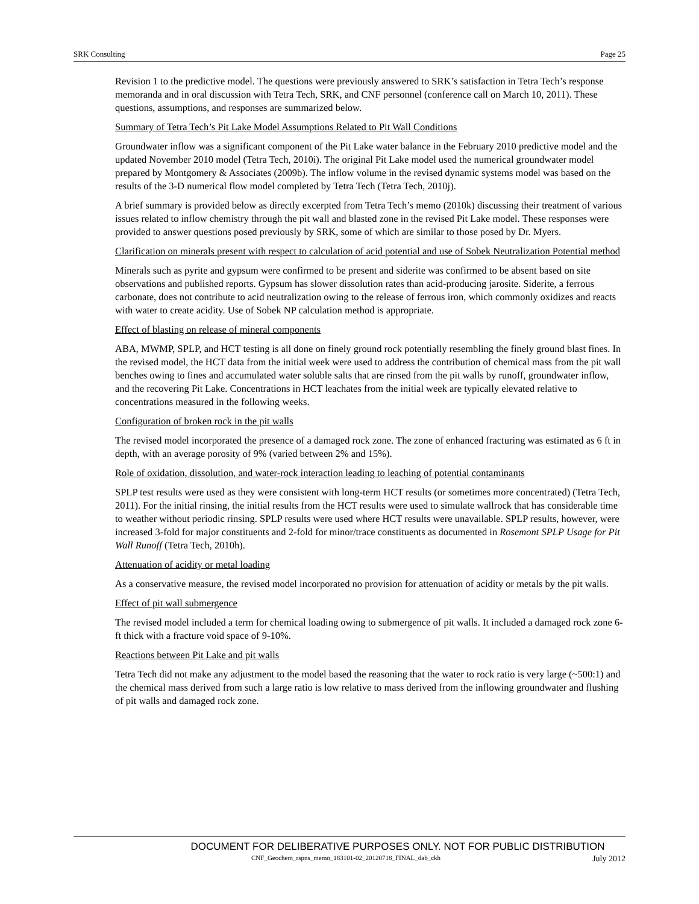SRK Consulting Page 25
Revision 1 to the predictive model. The questions were previously answered to SRK’s satisfaction in Tetra Tech’s response memoranda and in oral discussion with Tetra Tech, SRK, and CNF personnel (conference call on March 10, 2011). These questions, assumptions, and responses are summarized below.
Summary of Tetra Tech’s Pit Lake Model Assumptions Related to Pit Wall Conditions
Groundwater inflow was a significant component of the Pit Lake water balance in the February 2010 predictive model and the updated November 2010 model (Tetra Tech, 2010i). The original Pit Lake model used the numerical groundwater model prepared by Montgomery & Associates (2009b). The inflow volume in the revised dynamic systems model was based on the results of the 3-D numerical flow model completed by Tetra Tech (Tetra Tech, 2010j).
A brief summary is provided below as directly excerpted from Tetra Tech’s memo (2010k) discussing their treatment of various issues related to inflow chemistry through the pit wall and blasted zone in the revised Pit Lake model. These responses were provided to answer questions posed previously by SRK, some of which are similar to those posed by Dr. Myers.
Clarification on minerals present with respect to calculation of acid potential and use of Sobek Neutralization Potential method
Minerals such as pyrite and gypsum were confirmed to be present and siderite was confirmed to be absent based on site observations and published reports. Gypsum has slower dissolution rates than acid-producing jarosite. Siderite, a ferrous carbonate, does not contribute to acid neutralization owing to the release of ferrous iron, which commonly oxidizes and reacts with water to create acidity. Use of Sobek NP calculation method is appropriate.
Effect of blasting on release of mineral components
ABA, MWMP, SPLP, and HCT testing is all done on finely ground rock potentially resembling the finely ground blast fines. In the revised model, the HCT data from the initial week were used to address the contribution of chemical mass from the pit wall benches owing to fines and accumulated water soluble salts that are rinsed from the pit walls by runoff, groundwater inflow, and the recovering Pit Lake. Concentrations in HCT leachates from the initial week are typically elevated relative to concentrations measured in the following weeks.
Configuration of broken rock in the pit walls
The revised model incorporated the presence of a damaged rock zone. The zone of enhanced fracturing was estimated as 6 ft in depth, with an average porosity of 9% (varied between 2% and 15%).
Role of oxidation, dissolution, and water-rock interaction leading to leaching of potential contaminants
SPLP test results were used as they were consistent with long-term HCT results (or sometimes more concentrated) (Tetra Tech, 2011). For the initial rinsing, the initial results from the HCT results were used to simulate wallrock that has considerable time to weather without periodic rinsing. SPLP results were used where HCT results were unavailable. SPLP results, however, were increased 3-fold for major constituents and 2-fold for minor/trace constituents as documented in Rosemont SPLP Usage for Pit Wall Runoff (Tetra Tech, 2010h).
Attenuation of acidity or metal loading
As a conservative measure, the revised model incorporated no provision for attenuation of acidity or metals by the pit walls.
Effect of pit wall submergence
The revised model included a term for chemical loading owing to submergence of pit walls. It included a damaged rock zone 6-ft thick with a fracture void space of 9-10%.
Reactions between Pit Lake and pit walls
Tetra Tech did not make any adjustment to the model based the reasoning that the water to rock ratio is very large (~500:1) and the chemical mass derived from such a large ratio is low relative to mass derived from the inflowing groundwater and flushing of pit walls and damaged rock zone.
DOCUMENT FOR DELIBERATIVE PURPOSES ONLY. NOT FOR PUBLIC DISTRIBUTION
CNF_Geochem_rspns_memo_183101-02_20120718_FINAL_dab_ckh July 2012